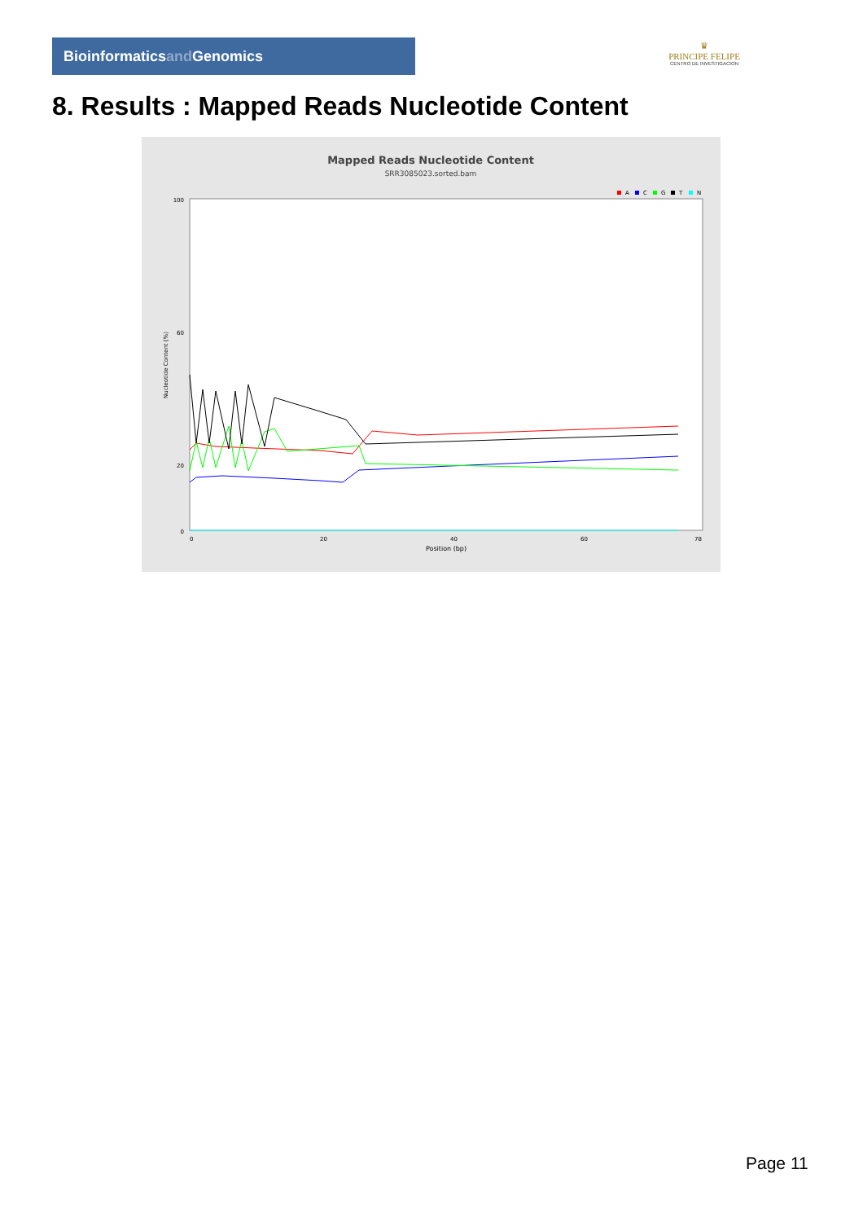Bioinformaticsand Genomics
♛
PRINCIPE FELIPE
CENTRO DE INVESTIGACION
8. Results : Mapped Reads Nucleotide Content
Mapped Reads Nucleotide Content
SRR3085023.sorted.bam
A
C
G
T
N
100
60
20
0
Nucleotide Content (%)
0
20
40
60
78
Position (bp)
Page 11